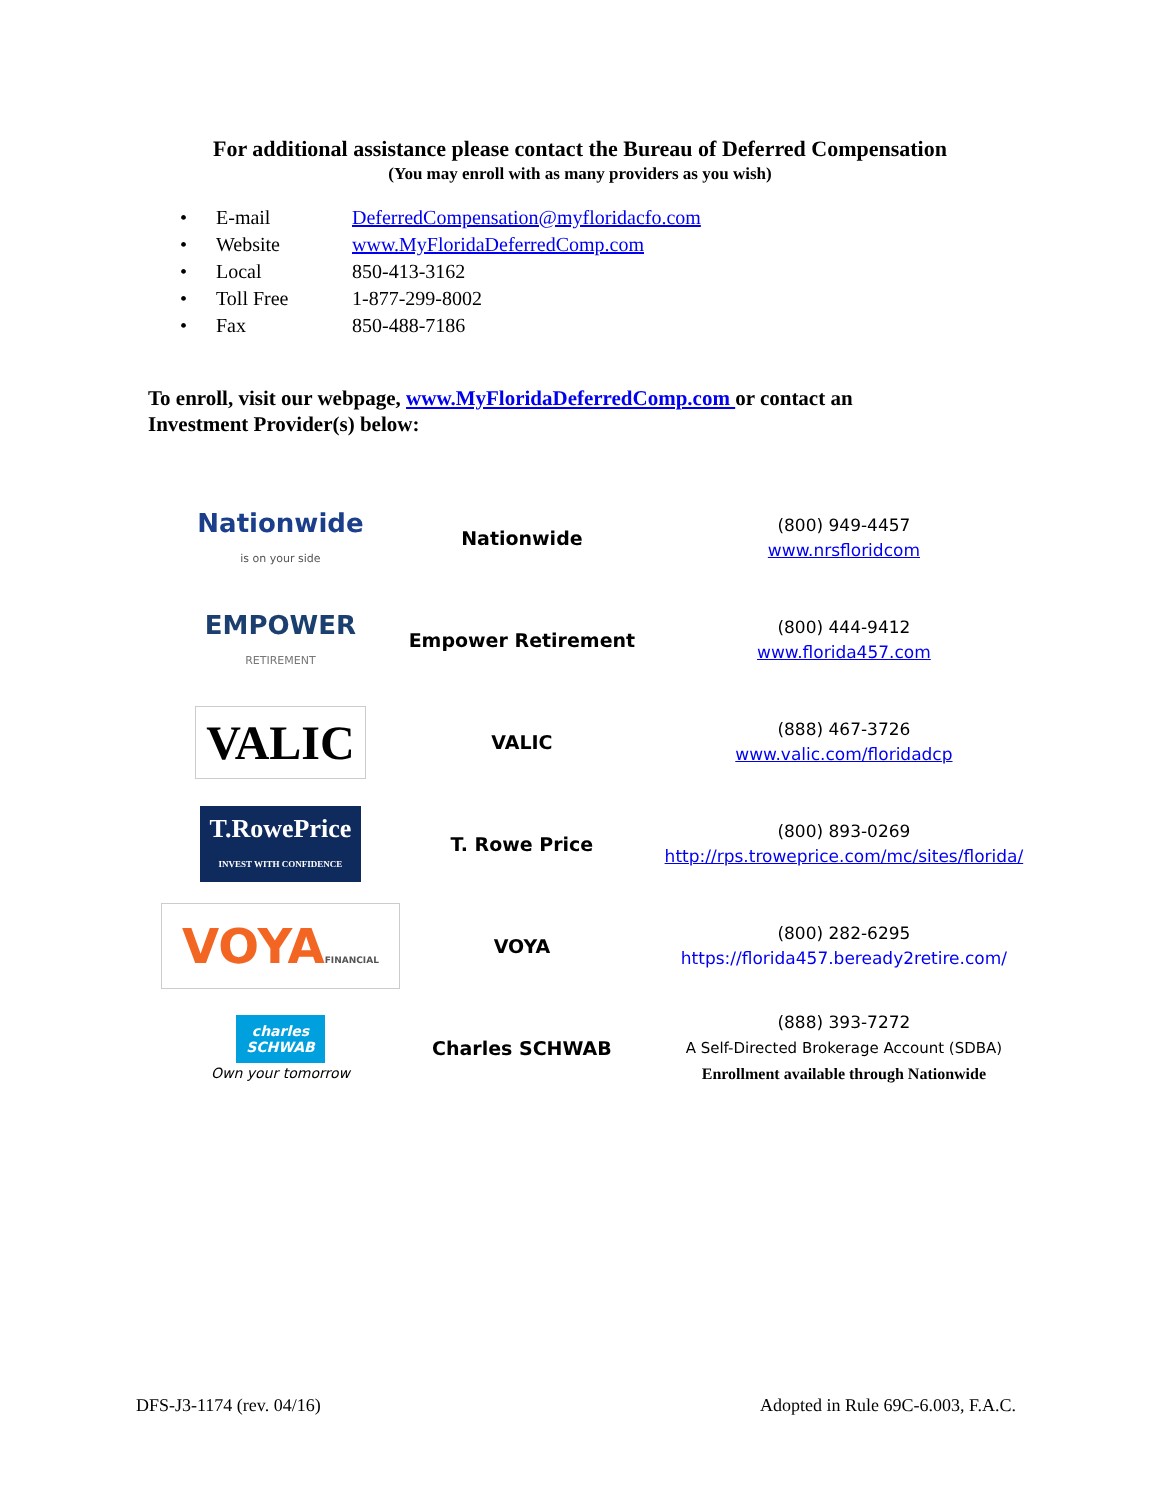For additional assistance please contact the Bureau of Deferred Compensation
(You may enroll with as many providers as you wish)
• E-mail DeferredCompensation@myfloridacfo.com
• Website www.MyFloridaDeferredComp.com
• Local 850-413-3162
• Toll Free 1-877-299-8002
• Fax 850-488-7186
To enroll, visit our webpage, www.MyFloridaDeferredComp.com or contact an Investment Provider(s) below:
| Nationwide is on your side | Nationwide | (800) 949-4457 www.nrsfloridcom |
| EMPOWER RETIREMENT | Empower Retirement | (800) 444-9412 www.florida457.com |
| VALIC | VALIC | (888) 467-3726 www.valic.com/floridadcp |
| T.RowePrice INVEST WITH CONFIDENCE | T. Rowe Price | (800) 893-0269 http://rps.troweprice.com/mc/sites/florida/ |
| VOYA FINANCIAL | VOYA | (800) 282-6295 https://florida457.beready2retire.com/ |
| charles SCHWAB Own your tomorrow | Charles SCHWAB | (888) 393-7272 A Self-Directed Brokerage Account (SDBA) Enrollment available through Nationwide |
DFS-J3-1174 (rev. 04/16) Adopted in Rule 69C-6.003, F.A.C.